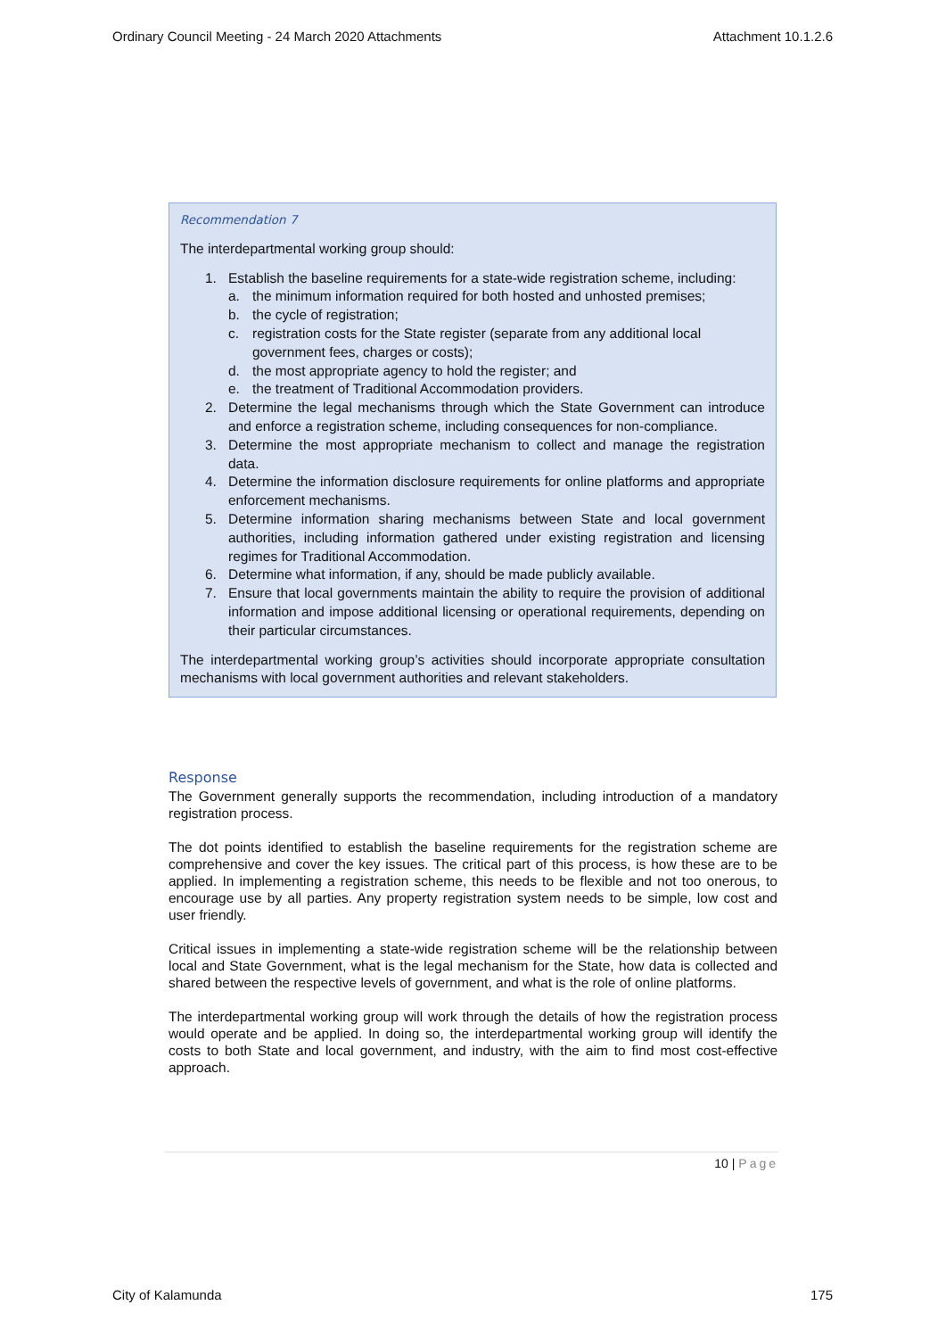Ordinary Council Meeting - 24 March 2020 Attachments Attachment 10.1.2.6
Recommendation 7
The interdepartmental working group should:
1. Establish the baseline requirements for a state-wide registration scheme, including:
a. the minimum information required for both hosted and unhosted premises;
b. the cycle of registration;
c. registration costs for the State register (separate from any additional local government fees, charges or costs);
d. the most appropriate agency to hold the register; and
e. the treatment of Traditional Accommodation providers.
2. Determine the legal mechanisms through which the State Government can introduce and enforce a registration scheme, including consequences for non-compliance.
3. Determine the most appropriate mechanism to collect and manage the registration data.
4. Determine the information disclosure requirements for online platforms and appropriate enforcement mechanisms.
5. Determine information sharing mechanisms between State and local government authorities, including information gathered under existing registration and licensing regimes for Traditional Accommodation.
6. Determine what information, if any, should be made publicly available.
7. Ensure that local governments maintain the ability to require the provision of additional information and impose additional licensing or operational requirements, depending on their particular circumstances.
The interdepartmental working group’s activities should incorporate appropriate consultation mechanisms with local government authorities and relevant stakeholders.
Response
The Government generally supports the recommendation, including introduction of a mandatory registration process.
The dot points identified to establish the baseline requirements for the registration scheme are comprehensive and cover the key issues. The critical part of this process, is how these are to be applied. In implementing a registration scheme, this needs to be flexible and not too onerous, to encourage use by all parties. Any property registration system needs to be simple, low cost and user friendly.
Critical issues in implementing a state-wide registration scheme will be the relationship between local and State Government, what is the legal mechanism for the State, how data is collected and shared between the respective levels of government, and what is the role of online platforms.
The interdepartmental working group will work through the details of how the registration process would operate and be applied. In doing so, the interdepartmental working group will identify the costs to both State and local government, and industry, with the aim to find most cost-effective approach.
10 | Page
City of Kalamunda 175